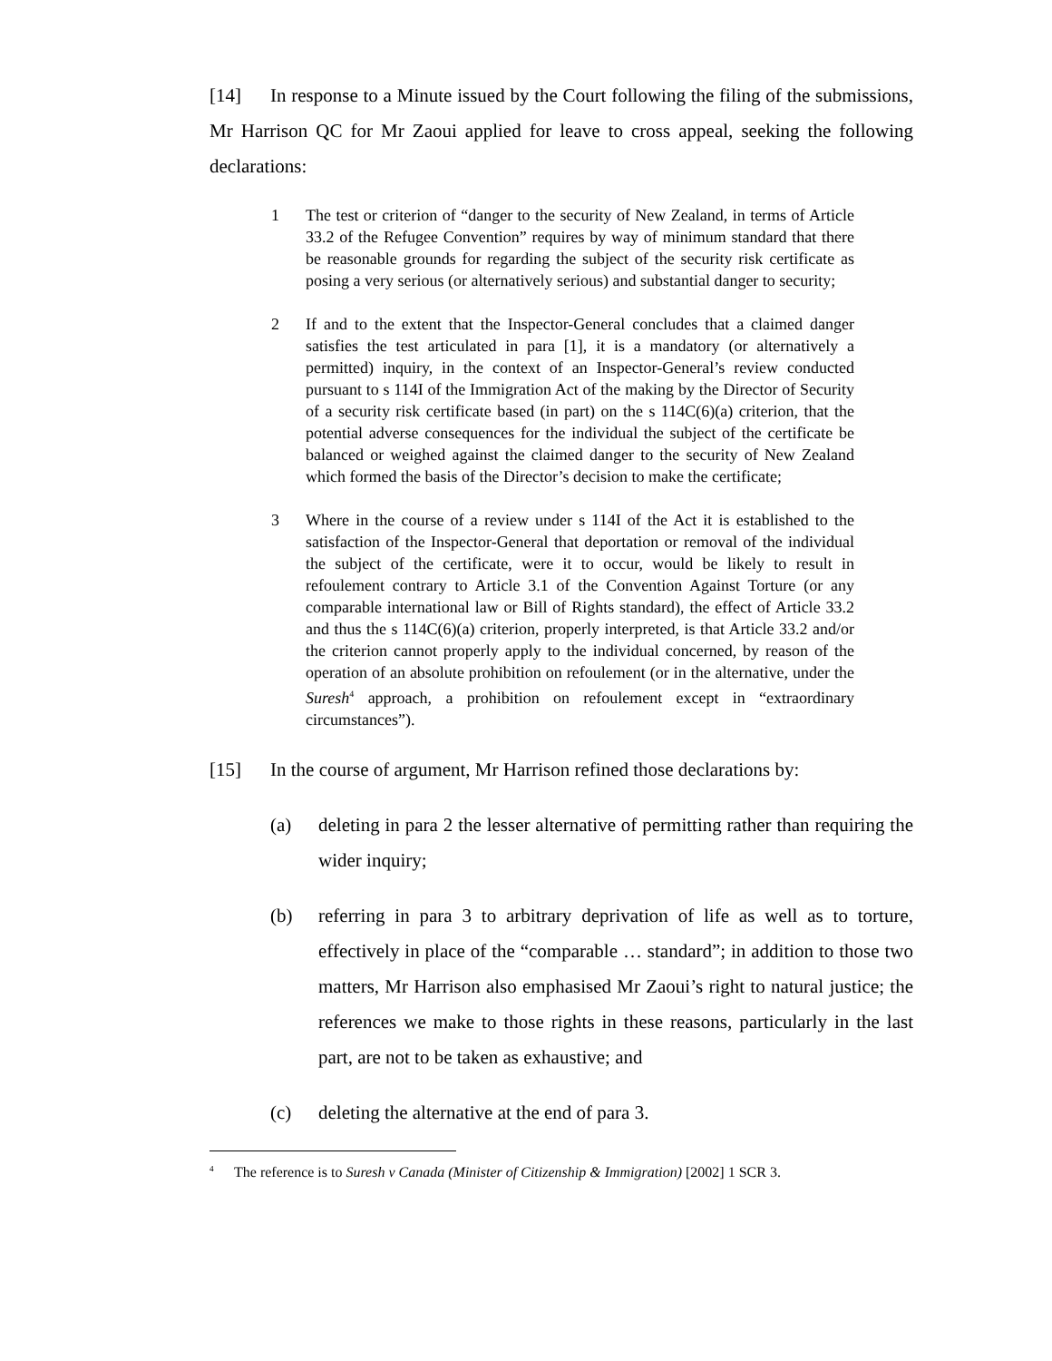[14] In response to a Minute issued by the Court following the filing of the submissions, Mr Harrison QC for Mr Zaoui applied for leave to cross appeal, seeking the following declarations:
1 The test or criterion of “danger to the security of New Zealand, in terms of Article 33.2 of the Refugee Convention” requires by way of minimum standard that there be reasonable grounds for regarding the subject of the security risk certificate as posing a very serious (or alternatively serious) and substantial danger to security;
2 If and to the extent that the Inspector-General concludes that a claimed danger satisfies the test articulated in para [1], it is a mandatory (or alternatively a permitted) inquiry, in the context of an Inspector-General’s review conducted pursuant to s 114I of the Immigration Act of the making by the Director of Security of a security risk certificate based (in part) on the s 114C(6)(a) criterion, that the potential adverse consequences for the individual the subject of the certificate be balanced or weighed against the claimed danger to the security of New Zealand which formed the basis of the Director’s decision to make the certificate;
3 Where in the course of a review under s 114I of the Act it is established to the satisfaction of the Inspector-General that deportation or removal of the individual the subject of the certificate, were it to occur, would be likely to result in refoulement contrary to Article 3.1 of the Convention Against Torture (or any comparable international law or Bill of Rights standard), the effect of Article 33.2 and thus the s 114C(6)(a) criterion, properly interpreted, is that Article 33.2 and/or the criterion cannot properly apply to the individual concerned, by reason of the operation of an absolute prohibition on refoulement (or in the alternative, under the Suresh<sup>4</sup> approach, a prohibition on refoulement except in “extraordinary circumstances”).
[15] In the course of argument, Mr Harrison refined those declarations by:
(a) deleting in para 2 the lesser alternative of permitting rather than requiring the wider inquiry;
(b) referring in para 3 to arbitrary deprivation of life as well as to torture, effectively in place of the “comparable … standard”; in addition to those two matters, Mr Harrison also emphasised Mr Zaoui’s right to natural justice; the references we make to those rights in these reasons, particularly in the last part, are not to be taken as exhaustive; and
(c) deleting the alternative at the end of para 3.
<sup>4</sup> The reference is to Suresh v Canada (Minister of Citizenship & Immigration) [2002] 1 SCR 3.